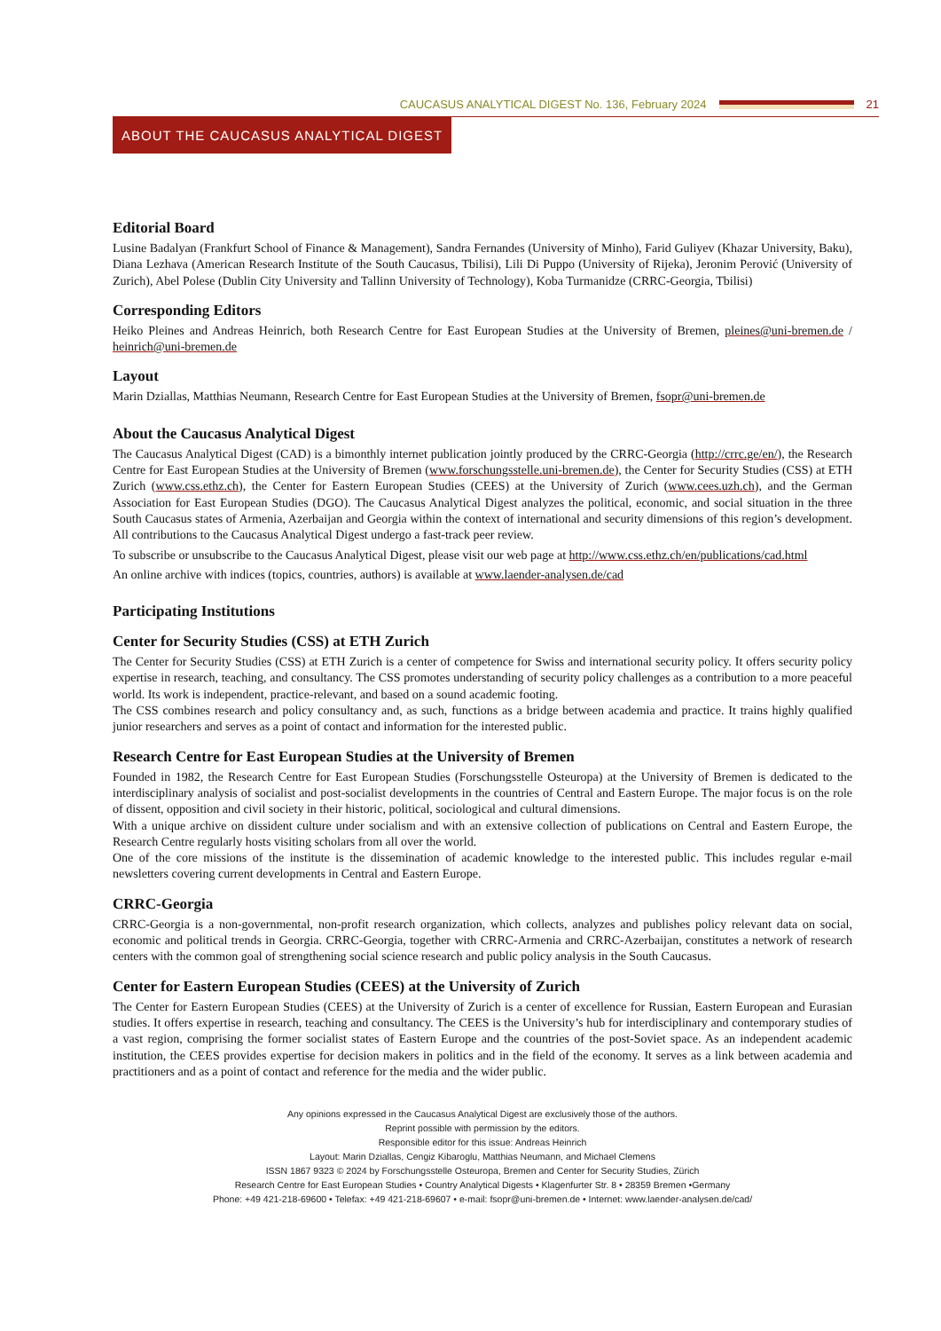CAUCASUS ANALYTICAL DIGEST No. 136, February 2024
21
ABOUT THE CAUCASUS ANALYTICAL DIGEST
Editorial Board
Lusine Badalyan (Frankfurt School of Finance & Management), Sandra Fernandes (University of Minho), Farid Guliyev (Khazar University, Baku), Diana Lezhava (American Research Institute of the South Caucasus, Tbilisi), Lili Di Puppo (University of Rijeka), Jeronim Perović (University of Zurich), Abel Polese (Dublin City University and Tallinn University of Technology), Koba Turmanidze (CRRC-Georgia, Tbilisi)
Corresponding Editors
Heiko Pleines and Andreas Heinrich, both Research Centre for East European Studies at the University of Bremen, pleines@uni-bremen.de / heinrich@uni-bremen.de
Layout
Marin Dziallas, Matthias Neumann, Research Centre for East European Studies at the University of Bremen, fsopr@uni-bremen.de
About the Caucasus Analytical Digest
The Caucasus Analytical Digest (CAD) is a bimonthly internet publication jointly produced by the CRRC-Georgia (http://crrc.ge/en/), the Research Centre for East European Studies at the University of Bremen (www.forschungsstelle.uni-bremen.de), the Center for Security Studies (CSS) at ETH Zurich (www.css.ethz.ch), the Center for Eastern European Studies (CEES) at the University of Zurich (www.cees.uzh.ch), and the German Association for East European Studies (DGO). The Caucasus Analytical Digest analyzes the political, economic, and social situation in the three South Caucasus states of Armenia, Azerbaijan and Georgia within the context of international and security dimensions of this region’s development. All contributions to the Caucasus Analytical Digest undergo a fast-track peer review.
To subscribe or unsubscribe to the Caucasus Analytical Digest, please visit our web page at http://www.css.ethz.ch/en/publications/cad.html
An online archive with indices (topics, countries, authors) is available at www.laender-analysen.de/cad
Participating Institutions
Center for Security Studies (CSS) at ETH Zurich
The Center for Security Studies (CSS) at ETH Zurich is a center of competence for Swiss and international security policy. It offers security policy expertise in research, teaching, and consultancy. The CSS promotes understanding of security policy challenges as a contribution to a more peaceful world. Its work is independent, practice-relevant, and based on a sound academic footing.
The CSS combines research and policy consultancy and, as such, functions as a bridge between academia and practice. It trains highly qualified junior researchers and serves as a point of contact and information for the interested public.
Research Centre for East European Studies at the University of Bremen
Founded in 1982, the Research Centre for East European Studies (Forschungsstelle Osteuropa) at the University of Bremen is dedicated to the interdisciplinary analysis of socialist and post-socialist developments in the countries of Central and Eastern Europe. The major focus is on the role of dissent, opposition and civil society in their historic, political, sociological and cultural dimensions.
With a unique archive on dissident culture under socialism and with an extensive collection of publications on Central and Eastern Europe, the Research Centre regularly hosts visiting scholars from all over the world.
One of the core missions of the institute is the dissemination of academic knowledge to the interested public. This includes regular e-mail newsletters covering current developments in Central and Eastern Europe.
CRRC-Georgia
CRRC-Georgia is a non-governmental, non-profit research organization, which collects, analyzes and publishes policy relevant data on social, economic and political trends in Georgia. CRRC-Georgia, together with CRRC-Armenia and CRRC-Azerbaijan, constitutes a network of research centers with the common goal of strengthening social science research and public policy analysis in the South Caucasus.
Center for Eastern European Studies (CEES) at the University of Zurich
The Center for Eastern European Studies (CEES) at the University of Zurich is a center of excellence for Russian, Eastern European and Eurasian studies. It offers expertise in research, teaching and consultancy. The CEES is the University’s hub for interdisciplinary and contemporary studies of a vast region, comprising the former socialist states of Eastern Europe and the countries of the post-Soviet space. As an independent academic institution, the CEES provides expertise for decision makers in politics and in the field of the economy. It serves as a link between academia and practitioners and as a point of contact and reference for the media and the wider public.
Any opinions expressed in the Caucasus Analytical Digest are exclusively those of the authors.
Reprint possible with permission by the editors.
Responsible editor for this issue: Andreas Heinrich
Layout: Marin Dziallas, Cengiz Kibaroglu, Matthias Neumann, and Michael Clemens
ISSN 1867 9323 © 2024 by Forschungsstelle Osteuropa, Bremen and Center for Security Studies, Zürich
Research Centre for East European Studies • Country Analytical Digests • Klagenfurter Str. 8 • 28359 Bremen •Germany
Phone: +49 421-218-69600 • Telefax: +49 421-218-69607 • e-mail: fsopr@uni-bremen.de • Internet: www.laender-analysen.de/cad/